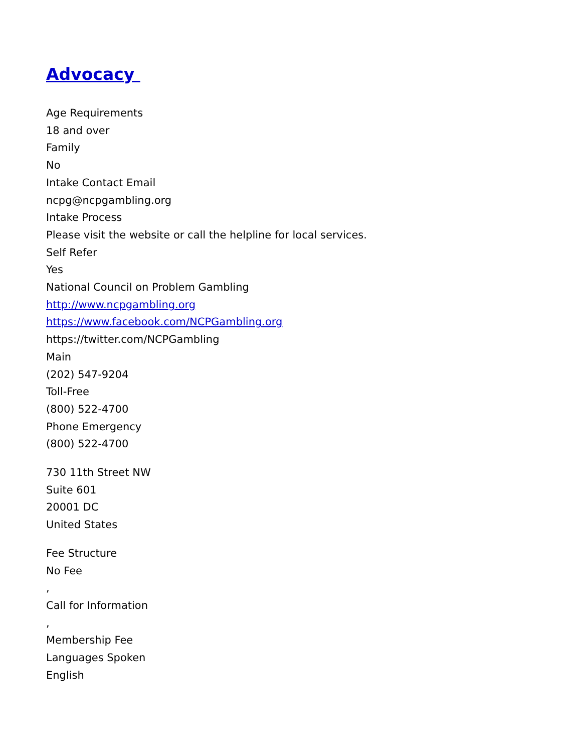Advocacy
Age Requirements
18 and over
Family
No
Intake Contact Email
ncpg@ncpgambling.org
Intake Process
Please visit the website or call the helpline for local services.
Self Refer
Yes
National Council on Problem Gambling
http://www.ncpgambling.org
https://www.facebook.com/NCPGambling.org
https://twitter.com/NCPGambling
Main
(202) 547-9204
Toll-Free
(800) 522-4700
Phone Emergency
(800) 522-4700
730 11th Street NW
Suite 601
20001 DC
United States
Fee Structure
No Fee
,
Call for Information
,
Membership Fee
Languages Spoken
English